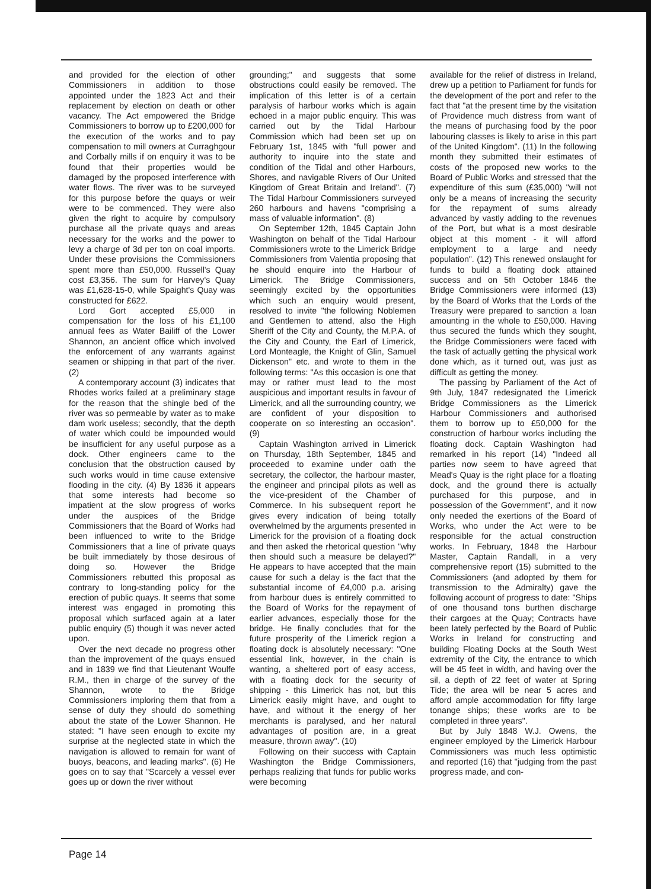and provided for the election of other Commissioners in addition to those appointed under the 1823 Act and their replacement by election on death or other vacancy. The Act empowered the Bridge Commissioners to borrow up to £200,000 for the execution of the works and to pay compensation to mill owners at Curraghgour and Corbally mills if on enquiry it was to be found that their properties would be damaged by the proposed interference with water flows. The river was to be surveyed for this purpose before the quays or weir were to be commenced. They were also given the right to acquire by compulsory purchase all the private quays and areas necessary for the works and the power to levy a charge of 3d per ton on coal imports. Under these provisions the Commissioners spent more than £50,000. Russell's Quay cost £3,356. The sum for Harvey's Quay was £1,628-15-0, while Spaight's Quay was constructed for £622.
Lord Gort accepted £5,000 in compensation for the loss of his £1,100 annual fees as Water Bailiff of the Lower Shannon, an ancient office which involved the enforcement of any warrants against seamen or shipping in that part of the river. (2)
A contemporary account (3) indicates that Rhodes works failed at a preliminary stage for the reason that the shingle bed of the river was so permeable by water as to make dam work useless; secondly, that the depth of water which could be impounded would be insufficient for any useful purpose as a dock. Other engineers came to the conclusion that the obstruction caused by such works would in time cause extensive flooding in the city. (4) By 1836 it appears that some interests had become so impatient at the slow progress of works under the auspices of the Bridge Commissioners that the Board of Works had been influenced to write to the Bridge Commissioners that a line of private quays be built immediately by those desirous of doing so. However the Bridge Commissioners rebutted this proposal as contrary to long-standing policy for the erection of public quays. It seems that some interest was engaged in promoting this proposal which surfaced again at a later public enquiry (5) though it was never acted upon.
Over the next decade no progress other than the improvement of the quays ensued and in 1839 we find that Lieutenant Woulfe R.M., then in charge of the survey of the Shannon, wrote to the Bridge Commissioners imploring them that from a sense of duty they should do something about the state of the Lower Shannon. He stated: "I have seen enough to excite my surprise at the neglected state in which the navigation is allowed to remain for want of buoys, beacons, and leading marks". (6) He goes on to say that "Scarcely a vessel ever goes up or down the river without
grounding;" and suggests that some obstructions could easily be removed. The implication of this letter is of a certain paralysis of harbour works which is again echoed in a major public enquiry. This was carried out by the Tidal Harbour Commission which had been set up on February 1st, 1845 with "full power and authority to inquire into the state and condition of the Tidal and other Harbours, Shores, and navigable Rivers of Our United Kingdom of Great Britain and Ireland". (7) The Tidal Harbour Commissioners surveyed 260 harbours and havens "comprising a mass of valuable information". (8)
On September 12th, 1845 Captain John Washington on behalf of the Tidal Harbour Commissioners wrote to the Limerick Bridge Commissioners from Valentia proposing that he should enquire into the Harbour of Limerick. The Bridge Commissioners, seemingly excited by the opportunities which such an enquiry would present, resolved to invite "the following Noblemen and Gentlemen to attend, also the High Sheriff of the City and County, the M.P.A. of the City and County, the Earl of Limerick, Lord Monteagle, the Knight of Glin, Samuel Dickenson" etc. and wrote to them in the following terms: "As this occasion is one that may or rather must lead to the most auspicious and important results in favour of Limerick, and all the surrounding country, we are confident of your disposition to cooperate on so interesting an occasion". (9)
Captain Washington arrived in Limerick on Thursday, 18th September, 1845 and proceeded to examine under oath the secretary, the collector, the harbour master, the engineer and principal pilots as well as the vice-president of the Chamber of Commerce. In his subsequent report he gives every indication of being totally overwhelmed by the arguments presented in Limerick for the provision of a floating dock and then asked the rhetorical question "why then should such a measure be delayed?" He appears to have accepted that the main cause for such a delay is the fact that the substantial income of £4,000 p.a. arising from harbour dues is entirely committed to the Board of Works for the repayment of earlier advances, especially those for the bridge. He finally concludes that for the future prosperity of the Limerick region a floating dock is absolutely necessary: "One essential link, however, in the chain is wanting, a sheltered port of easy access, with a floating dock for the security of shipping - this Limerick has not, but this Limerick easily might have, and ought to have, and without it the energy of her merchants is paralysed, and her natural advantages of position are, in a great measure, thrown away". (10)
Following on their success with Captain Washington the Bridge Commissioners, perhaps realizing that funds for public works were becoming
available for the relief of distress in Ireland, drew up a petition to Parliament for funds for the development of the port and refer to the fact that "at the present time by the visitation of Providence much distress from want of the means of purchasing food by the poor labouring classes is likely to arise in this part of the United Kingdom". (11) In the following month they submitted their estimates of costs of the proposed new works to the Board of Public Works and stressed that the expenditure of this sum (£35,000) "will not only be a means of increasing the security for the repayment of sums already advanced by vastly adding to the revenues of the Port, but what is a most desirable object at this moment - it will afford employment to a large and needy population". (12) This renewed onslaught for funds to build a floating dock attained success and on 5th October 1846 the Bridge Commissioners were informed (13) by the Board of Works that the Lords of the Treasury were prepared to sanction a loan amounting in the whole to £50,000. Having thus secured the funds which they sought, the Bridge Commissioners were faced with the task of actually getting the physical work done which, as it turned out, was just as difficult as getting the money.
The passing by Parliament of the Act of 9th July, 1847 redesignated the Limerick Bridge Commissioners as the Limerick Harbour Commissioners and authorised them to borrow up to £50,000 for the construction of harbour works including the floating dock. Captain Washington had remarked in his report (14) "Indeed all parties now seem to have agreed that Mead's Quay is the right place for a floating dock, and the ground there is actually purchased for this purpose, and in possession of the Government", and it now only needed the exertions of the Board of Works, who under the Act were to be responsible for the actual construction works. In February, 1848 the Harbour Master, Captain Randall, in a very comprehensive report (15) submitted to the Commissioners (and adopted by them for transmission to the Admiralty) gave the following account of progress to date: "Ships of one thousand tons burthen discharge their cargoes at the Quay; Contracts have been lately perfected by the Board of Public Works in Ireland for constructing and building Floating Docks at the South West extremity of the City, the entrance to which will be 45 feet in width, and having over the sil, a depth of 22 feet of water at Spring Tide; the area will be near 5 acres and afford ample accommodation for fifty large tonange ships; these works are to be completed in three years".
But by July 1848 W.J. Owens, the engineer employed by the Limerick Harbour Commissioners was much less optimistic and reported (16) that "judging from the past progress made, and con-
Page 14